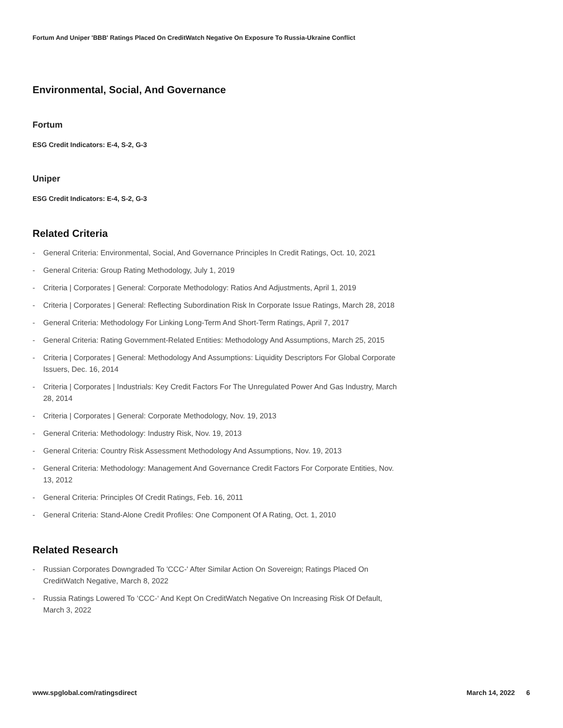Fortum And Uniper 'BBB' Ratings Placed On CreditWatch Negative On Exposure To Russia-Ukraine Conflict
Environmental, Social, And Governance
Fortum
ESG Credit Indicators: E-4, S-2, G-3
Uniper
ESG Credit Indicators: E-4, S-2, G-3
Related Criteria
- General Criteria: Environmental, Social, And Governance Principles In Credit Ratings, Oct. 10, 2021
- General Criteria: Group Rating Methodology, July 1, 2019
- Criteria | Corporates | General: Corporate Methodology: Ratios And Adjustments, April 1, 2019
- Criteria | Corporates | General: Reflecting Subordination Risk In Corporate Issue Ratings, March 28, 2018
- General Criteria: Methodology For Linking Long-Term And Short-Term Ratings, April 7, 2017
- General Criteria: Rating Government-Related Entities: Methodology And Assumptions, March 25, 2015
- Criteria | Corporates | General: Methodology And Assumptions: Liquidity Descriptors For Global Corporate Issuers, Dec. 16, 2014
- Criteria | Corporates | Industrials: Key Credit Factors For The Unregulated Power And Gas Industry, March 28, 2014
- Criteria | Corporates | General: Corporate Methodology, Nov. 19, 2013
- General Criteria: Methodology: Industry Risk, Nov. 19, 2013
- General Criteria: Country Risk Assessment Methodology And Assumptions, Nov. 19, 2013
- General Criteria: Methodology: Management And Governance Credit Factors For Corporate Entities, Nov. 13, 2012
- General Criteria: Principles Of Credit Ratings, Feb. 16, 2011
- General Criteria: Stand-Alone Credit Profiles: One Component Of A Rating, Oct. 1, 2010
Related Research
- Russian Corporates Downgraded To 'CCC-' After Similar Action On Sovereign; Ratings Placed On CreditWatch Negative, March 8, 2022
- Russia Ratings Lowered To ‘CCC-‘ And Kept On CreditWatch Negative On Increasing Risk Of Default, March 3, 2022
www.spglobal.com/ratingsdirect March 14, 2022 6